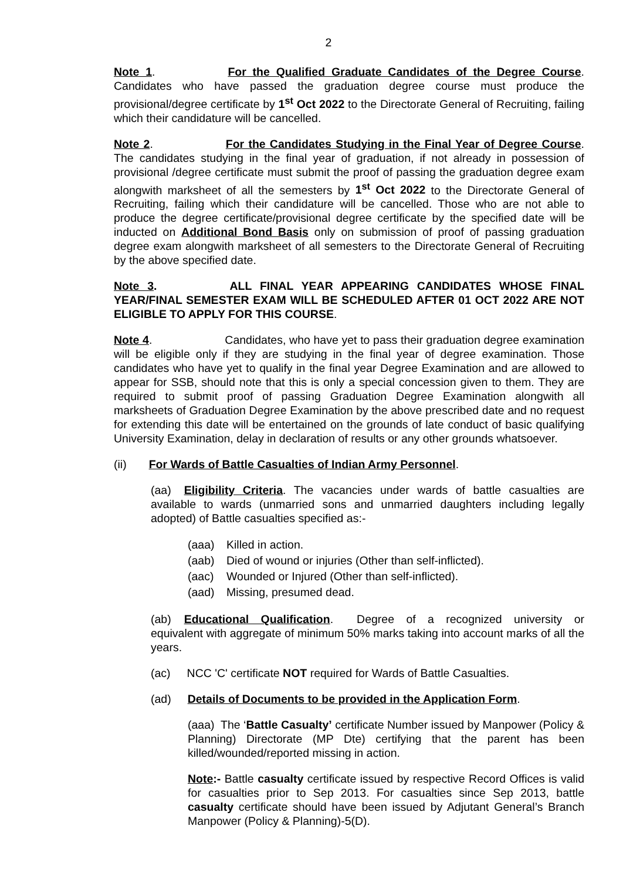2
Note 1. For the Qualified Graduate Candidates of the Degree Course. Candidates who have passed the graduation degree course must produce the provisional/degree certificate by 1<sup>st</sup> Oct 2022 to the Directorate General of Recruiting, failing which their candidature will be cancelled.
Note 2. For the Candidates Studying in the Final Year of Degree Course. The candidates studying in the final year of graduation, if not already in possession of provisional /degree certificate must submit the proof of passing the graduation degree exam alongwith marksheet of all the semesters by 1<sup>st</sup> Oct 2022 to the Directorate General of Recruiting, failing which their candidature will be cancelled. Those who are not able to produce the degree certificate/provisional degree certificate by the specified date will be inducted on Additional Bond Basis only on submission of proof of passing graduation degree exam alongwith marksheet of all semesters to the Directorate General of Recruiting by the above specified date.
Note 3. ALL FINAL YEAR APPEARING CANDIDATES WHOSE FINAL YEAR/FINAL SEMESTER EXAM WILL BE SCHEDULED AFTER 01 OCT 2022 ARE NOT ELIGIBLE TO APPLY FOR THIS COURSE.
Note 4. Candidates, who have yet to pass their graduation degree examination will be eligible only if they are studying in the final year of degree examination. Those candidates who have yet to qualify in the final year Degree Examination and are allowed to appear for SSB, should note that this is only a special concession given to them. They are required to submit proof of passing Graduation Degree Examination alongwith all marksheets of Graduation Degree Examination by the above prescribed date and no request for extending this date will be entertained on the grounds of late conduct of basic qualifying University Examination, delay in declaration of results or any other grounds whatsoever.
(ii) For Wards of Battle Casualties of Indian Army Personnel.
(aa) Eligibility Criteria. The vacancies under wards of battle casualties are available to wards (unmarried sons and unmarried daughters including legally adopted) of Battle casualties specified as:-
(aaa) Killed in action.
(aab) Died of wound or injuries (Other than self-inflicted).
(aac) Wounded or Injured (Other than self-inflicted).
(aad) Missing, presumed dead.
(ab) Educational Qualification. Degree of a recognized university or equivalent with aggregate of minimum 50% marks taking into account marks of all the years.
(ac) NCC 'C' certificate NOT required for Wards of Battle Casualties.
(ad) Details of Documents to be provided in the Application Form.
(aaa) The ‘Battle Casualty’ certificate Number issued by Manpower (Policy & Planning) Directorate (MP Dte) certifying that the parent has been killed/wounded/reported missing in action.
Note:- Battle casualty certificate issued by respective Record Offices is valid for casualties prior to Sep 2013. For casualties since Sep 2013, battle casualty certificate should have been issued by Adjutant General’s Branch Manpower (Policy & Planning)-5(D).